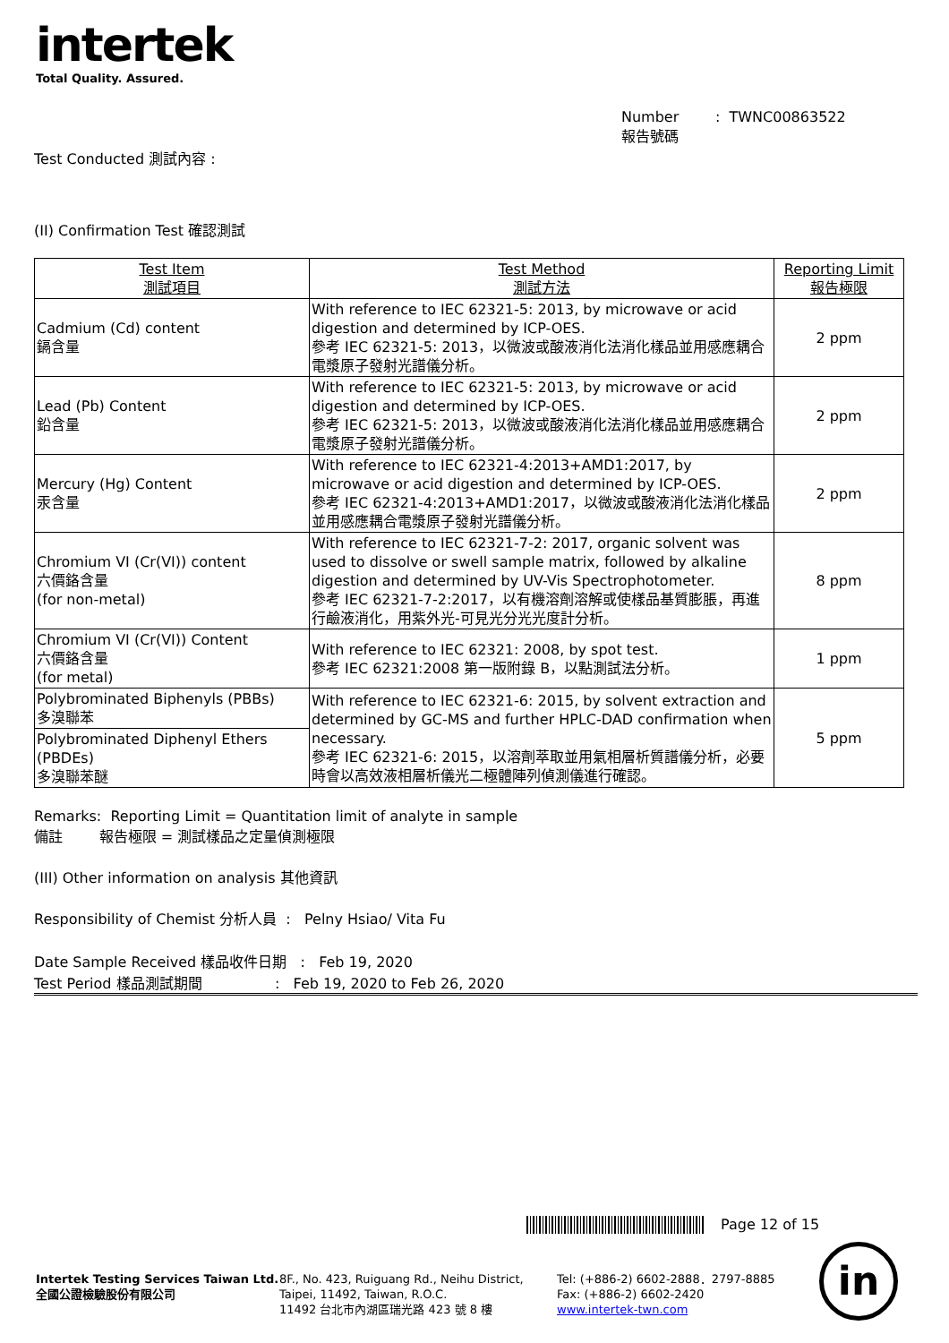intertek
Total Quality. Assured.
Number : TWNC00863522
報告號碼
Test Conducted 測試內容 :
(II) Confirmation Test 確認測試
| Test Item 測試項目 | Test Method 測試方法 | Reporting Limit 報告極限 |
| --- | --- | --- |
| Cadmium (Cd) content 鎘含量 | With reference to IEC 62321-5: 2013, by microwave or acid digestion and determined by ICP-OES. 參考 IEC 62321-5: 2013，以微波或酸液消化法消化樣品並用感應耦合電漿原子發射光譜儀分析。 | 2 ppm |
| Lead (Pb) Content 鉛含量 | With reference to IEC 62321-5: 2013, by microwave or acid digestion and determined by ICP-OES. 參考 IEC 62321-5: 2013，以微波或酸液消化法消化樣品並用感應耦合電漿原子發射光譜儀分析。 | 2 ppm |
| Mercury (Hg) Content 汞含量 | With reference to IEC 62321-4:2013+AMD1:2017, by microwave or acid digestion and determined by ICP-OES. 參考 IEC 62321-4:2013+AMD1:2017，以微波或酸液消化法消化樣品並用感應耦合電漿原子發射光譜儀分析。 | 2 ppm |
| Chromium VI (Cr(VI)) content 六價鉻含量 (for non-metal) | With reference to IEC 62321-7-2: 2017, organic solvent was used to dissolve or swell sample matrix, followed by alkaline digestion and determined by UV-Vis Spectrophotometer. 參考 IEC 62321-7-2:2017，以有機溶劑溶解或使樣品基質膨脹，再進行鹼液消化，用紫外光-可見光分光光度計分析。 | 8 ppm |
| Chromium VI (Cr(VI)) Content 六價鉻含量 (for metal) | With reference to IEC 62321: 2008, by spot test. 參考 IEC 62321:2008 第一版附錄 B，以點測試法分析。 | 1 ppm |
| Polybrominated Biphenyls (PBBs) 多溴聯苯 | With reference to IEC 62321-6: 2015, by solvent extraction and determined by GC-MS and further HPLC-DAD confirmation when necessary. 參考 IEC 62321-6: 2015，以溶劑萃取並用氣相層析質譜儀分析，必要時會以高效液相層析儀光二極體陣列偵測儀進行確認。 | 5 ppm |
| Polybrominated Diphenyl Ethers (PBDEs) 多溴聯苯醚 | | |
Remarks: Reporting Limit = Quantitation limit of analyte in sample
備註 報告極限 = 測試樣品之定量偵測極限
(III) Other information on analysis 其他資訊
Responsibility of Chemist 分析人員 : Pelny Hsiao/ Vita Fu
Date Sample Received 樣品收件日期 : Feb 19, 2020
Test Period 樣品測試期間 : Feb 19, 2020 to Feb 26, 2020
Page 12 of 15
Intertek Testing Services Taiwan Ltd.
全國公證檢驗股份有限公司
8F., No. 423, Ruiguang Rd., Neihu District,
Taipei, 11492, Taiwan, R.O.C.
11492 台北市內湖區瑞光路 423 號 8 樓
Tel: (+886-2) 6602-2888．2797-8885
Fax: (+886-2) 6602-2420
www.intertek-twn.com
in